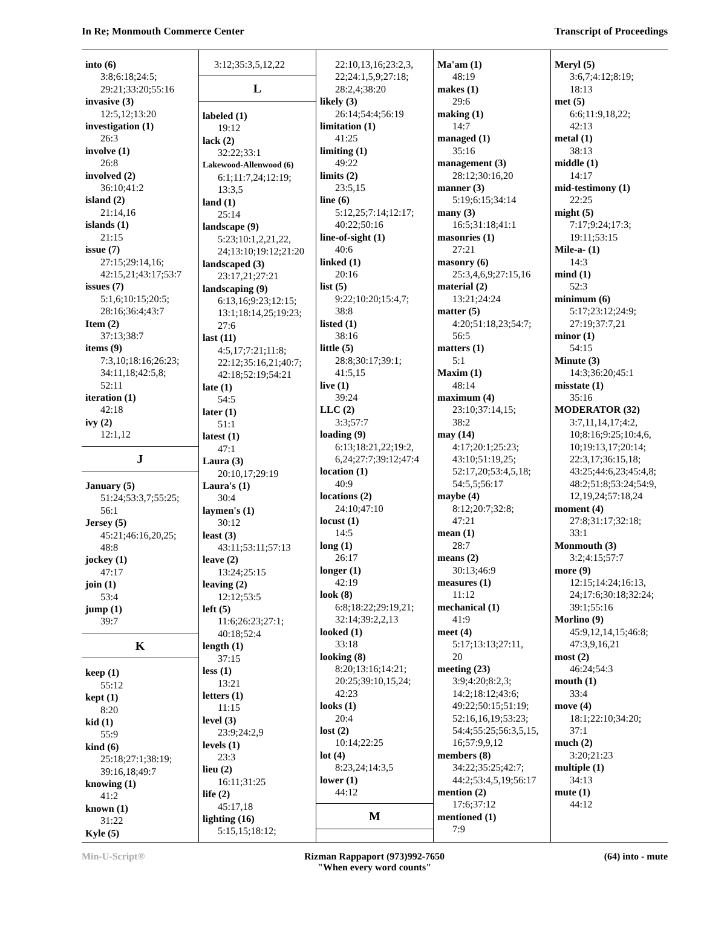In Re; Monmouth Commerce Center Transcript of Proceedings
into (6)
3:8;6:18;24:5;
29:21;33:20;55:16
invasive (3)
12:5,12;13:20
investigation (1)
26:3
involve (1)
26:8
involved (2)
36:10;41:2
island (2)
21:14,16
islands (1)
21:15
issue (7)
27:15;29:14,16;
42:15,21;43:17;53:7
issues (7)
5:1,6;10:15;20:5;
28:16;36:4;43:7
Item (2)
37:13;38:7
items (9)
7:3,10;18:16;26:23;
34:11,18;42:5,8;
52:11
iteration (1)
42:18
ivy (2)
12:1,12
J
January (5)
51:24;53:3,7;55:25;
56:1
Jersey (5)
45:21;46:16,20,25;
48:8
jockey (1)
47:17
join (1)
53:4
jump (1)
39:7
K
keep (1)
55:12
kept (1)
8:20
kid (1)
55:9
kind (6)
25:18;27:1;38:19;
39:16,18;49:7
knowing (1)
41:2
known (1)
31:22
Kyle (5)
3:12;35:3,5,12,22
L
labeled (1)
19:12
lack (2)
32:22;33:1
Lakewood-Allenwood (6)
6:1;11:7,24;12:19;
13:3,5
land (1)
25:14
landscape (9)
5:23;10:1,2,21,22,
24;13:10;19:12;21:20
landscaped (3)
23:17,21;27:21
landscaping (9)
6:13,16;9:23;12:15;
13:1;18:14,25;19:23;
27:6
last (11)
4:5,17;7:21;11:8;
22:12;35:16,21;40:7;
42:18;52:19;54:21
late (1)
54:5
later (1)
51:1
latest (1)
47:1
Laura (3)
20:10,17;29:19
Laura's (1)
30:4
laymen's (1)
30:12
least (3)
43:11;53:11;57:13
leave (2)
13:24;25:15
leaving (2)
12:12;53:5
left (5)
11:6;26:23;27:1;
40:18;52:4
length (1)
37:15
less (1)
13:21
letters (1)
11:15
level (3)
23:9;24:2,9
levels (1)
23:3
lieu (2)
16:11;31:25
life (2)
45:17,18
lighting (16)
5:15,15;18:12;
22:10,13,16;23:2,3,
22;24:1,5,9;27:18;
28:2,4;38:20
likely (3)
26:14;54:4;56:19
limitation (1)
41:25
limiting (1)
49:22
limits (2)
23:5,15
line (6)
5:12,25;7:14;12:17;
40:22;50:16
line-of-sight (1)
40:6
linked (1)
20:16
list (5)
9:22;10:20;15:4,7;
38:8
listed (1)
38:16
little (5)
28:8;30:17;39:1;
41:5,15
live (1)
39:24
LLC (2)
3:3;57:7
loading (9)
6:13;18:21,22;19:2,
6,24;27:7;39:12;47:4
location (1)
40:9
locations (2)
24:10;47:10
locust (1)
14:5
long (1)
26:17
longer (1)
42:19
look (8)
6:8;18:22;29:19,21;
32:14;39:2,2,13
looked (1)
33:18
looking (8)
8:20;13:16;14:21;
20:25;39:10,15,24;
42:23
looks (1)
20:4
lost (2)
10:14;22:25
lot (4)
8:23,24;14:3,5
lower (1)
44:12
M
Ma'am (1)
48:19
makes (1)
29:6
making (1)
14:7
managed (1)
35:16
management (3)
28:12;30:16,20
manner (3)
5:19;6:15;34:14
many (3)
16:5;31:18;41:1
masonries (1)
27:21
masonry (6)
25:3,4,6,9;27:15,16
material (2)
13:21;24:24
matter (5)
4:20;51:18,23;54:7;
56:5
matters (1)
5:1
Maxim (1)
48:14
maximum (4)
23:10;37:14,15;
38:2
may (14)
4:17;20:1;25:23;
43:10;51:19,25;
52:17,20;53:4,5,18;
54:5,5;56:17
maybe (4)
8:12;20:7;32:8;
47:21
mean (1)
28:7
means (2)
30:13;46:9
measures (1)
11:12
mechanical (1)
41:9
meet (4)
5:17;13:13;27:11,
20
meeting (23)
3:9;4:20;8:2,3;
14:2;18:12;43:6;
49:22;50:15;51:19;
52:16,16,19;53:23;
54:4;55:25;56:3,5,15,
16;57:9,9,12
members (8)
34:22;35:25;42:7;
44:2;53:4,5,19;56:17
mention (2)
17:6;37:12
mentioned (1)
7:9
Meryl (5)
3:6,7;4:12;8:19;
18:13
met (5)
6:6;11:9,18,22;
42:13
metal (1)
38:13
middle (1)
14:17
mid-testimony (1)
22:25
might (5)
7:17;9:24;17:3;
19:11;53:15
Mile-a- (1)
14:3
mind (1)
52:3
minimum (6)
5:17;23:12;24:9;
27:19;37:7,21
minor (1)
54:15
Minute (3)
14:3;36:20;45:1
misstate (1)
35:16
MODERATOR (32)
3:7,11,14,17;4:2,
10;8:16;9:25;10:4,6,
10;19:13,17;20:14;
22:3,17;36:15,18;
43:25;44:6,23;45:4,8;
48:2;51:8;53:24;54:9,
12,19,24;57:18,24
moment (4)
27:8;31:17;32:18;
33:1
Monmouth (3)
3:2;4:15;57:7
more (9)
12:15;14:24;16:13,
24;17:6;30:18;32:24;
39:1;55:16
Morlino (9)
45:9,12,14,15;46:8;
47:3,9,16,21
most (2)
46:24;54:3
mouth (1)
33:4
move (4)
18:1;22:10;34:20;
37:1
much (2)
3:20;21:23
multiple (1)
34:13
mute (1)
44:12
Min-U-Script® Rizman Rappaport (973)992-7650
"When every word counts" (64) into - mute